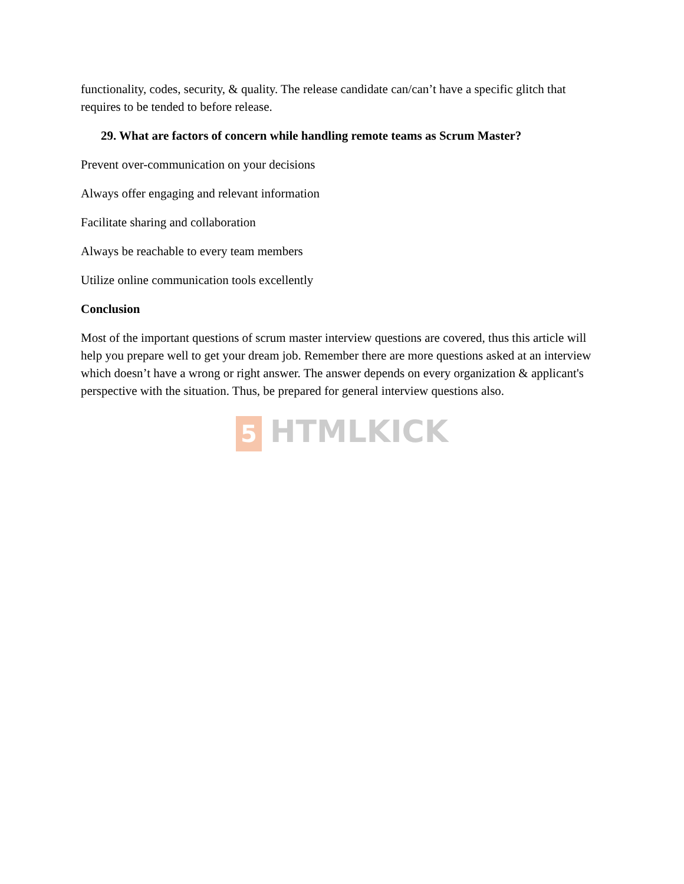functionality, codes, security, & quality. The release candidate can/can’t have a specific glitch that requires to be tended to before release.
29. What are factors of concern while handling remote teams as Scrum Master?
Prevent over-communication on your decisions
Always offer engaging and relevant information
Facilitate sharing and collaboration
Always be reachable to every team members
Utilize online communication tools excellently
Conclusion
Most of the important questions of scrum master interview questions are covered, thus this article will help you prepare well to get your dream job. Remember there are more questions asked at an interview which doesn’t have a wrong or right answer. The answer depends on every organization & applicant's perspective with the situation. Thus, be prepared for general interview questions also.
5 HTMLKICK